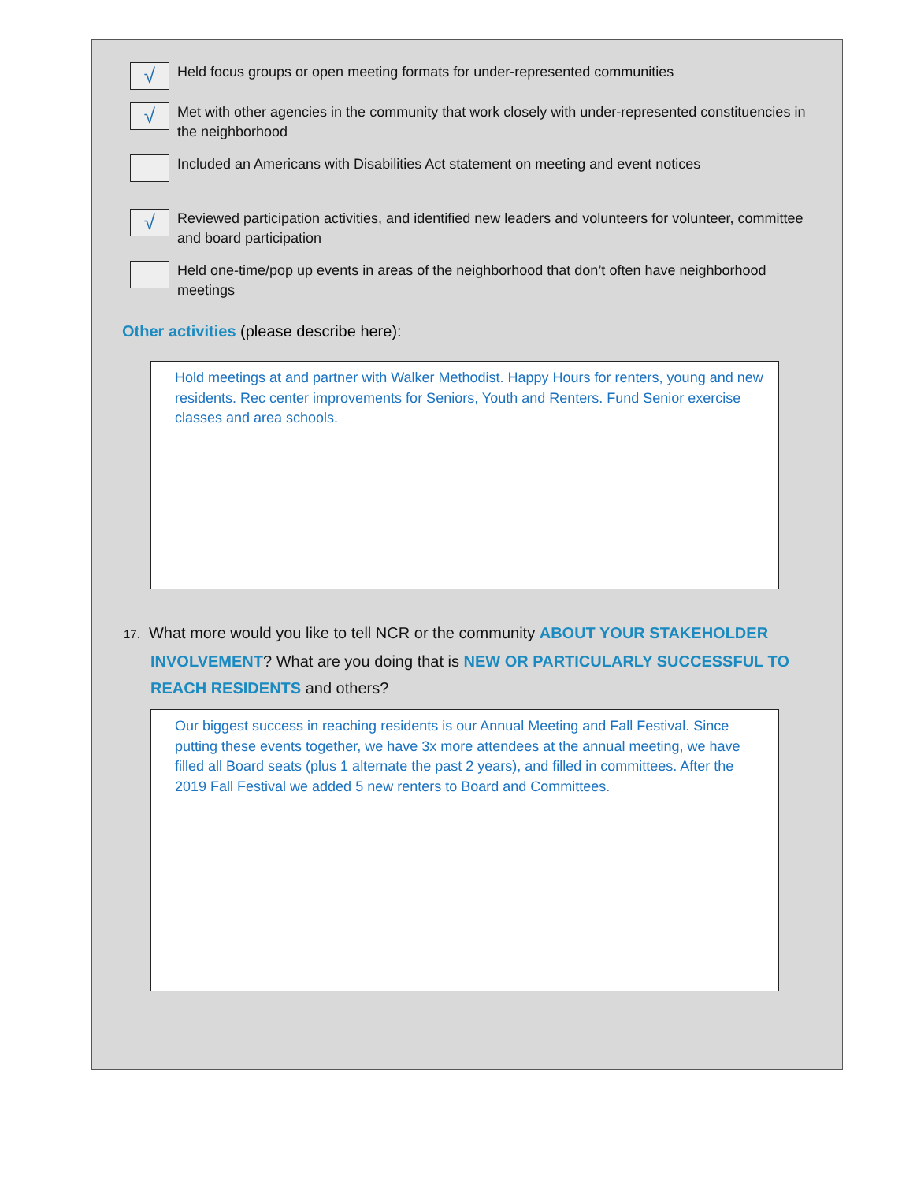√
Held focus groups or open meeting formats for under-represented communities
√
Met with other agencies in the community that work closely with under-represented constituencies in the neighborhood
Included an Americans with Disabilities Act statement on meeting and event notices
√
Reviewed participation activities, and identified new leaders and volunteers for volunteer, committee and board participation
Held one-time/pop up events in areas of the neighborhood that don’t often have neighborhood meetings
Other activities (please describe here):
Hold meetings at and partner with Walker Methodist. Happy Hours for renters, young and new residents. Rec center improvements for Seniors, Youth and Renters. Fund Senior exercise classes and area schools.
17. What more would you like to tell NCR or the community ABOUT YOUR STAKEHOLDER INVOLVEMENT? What are you doing that is NEW OR PARTICULARLY SUCCESSFUL TO REACH RESIDENTS and others?
Our biggest success in reaching residents is our Annual Meeting and Fall Festival. Since putting these events together, we have 3x more attendees at the annual meeting, we have filled all Board seats (plus 1 alternate the past 2 years), and filled in committees. After the 2019 Fall Festival we added 5 new renters to Board and Committees.